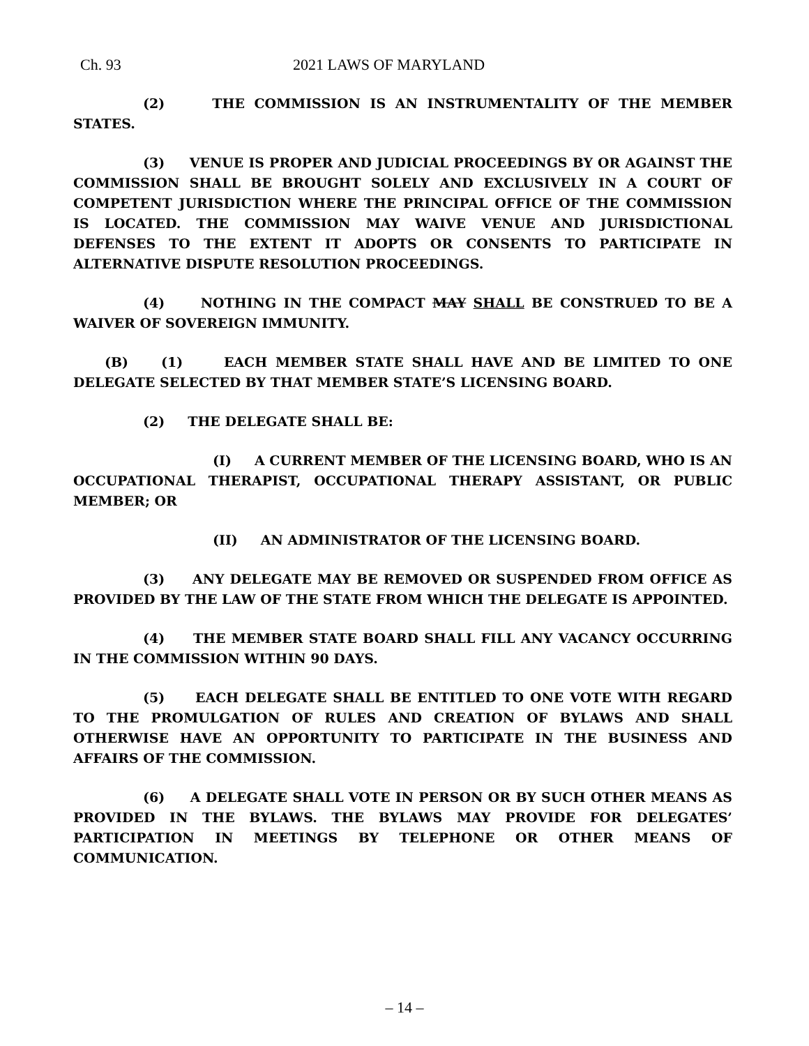Ch. 93 2021 LAWS OF MARYLAND
(2) THE COMMISSION IS AN INSTRUMENTALITY OF THE MEMBER STATES.
(3) VENUE IS PROPER AND JUDICIAL PROCEEDINGS BY OR AGAINST THE COMMISSION SHALL BE BROUGHT SOLELY AND EXCLUSIVELY IN A COURT OF COMPETENT JURISDICTION WHERE THE PRINCIPAL OFFICE OF THE COMMISSION IS LOCATED. THE COMMISSION MAY WAIVE VENUE AND JURISDICTIONAL DEFENSES TO THE EXTENT IT ADOPTS OR CONSENTS TO PARTICIPATE IN ALTERNATIVE DISPUTE RESOLUTION PROCEEDINGS.
(4) NOTHING IN THE COMPACT MAY SHALL BE CONSTRUED TO BE A WAIVER OF SOVEREIGN IMMUNITY.
(B) (1) EACH MEMBER STATE SHALL HAVE AND BE LIMITED TO ONE DELEGATE SELECTED BY THAT MEMBER STATE’S LICENSING BOARD.
(2) THE DELEGATE SHALL BE:
(I) A CURRENT MEMBER OF THE LICENSING BOARD, WHO IS AN OCCUPATIONAL THERAPIST, OCCUPATIONAL THERAPY ASSISTANT, OR PUBLIC MEMBER; OR
(II) AN ADMINISTRATOR OF THE LICENSING BOARD.
(3) ANY DELEGATE MAY BE REMOVED OR SUSPENDED FROM OFFICE AS PROVIDED BY THE LAW OF THE STATE FROM WHICH THE DELEGATE IS APPOINTED.
(4) THE MEMBER STATE BOARD SHALL FILL ANY VACANCY OCCURRING IN THE COMMISSION WITHIN 90 DAYS.
(5) EACH DELEGATE SHALL BE ENTITLED TO ONE VOTE WITH REGARD TO THE PROMULGATION OF RULES AND CREATION OF BYLAWS AND SHALL OTHERWISE HAVE AN OPPORTUNITY TO PARTICIPATE IN THE BUSINESS AND AFFAIRS OF THE COMMISSION.
(6) A DELEGATE SHALL VOTE IN PERSON OR BY SUCH OTHER MEANS AS PROVIDED IN THE BYLAWS. THE BYLAWS MAY PROVIDE FOR DELEGATES’ PARTICIPATION IN MEETINGS BY TELEPHONE OR OTHER MEANS OF COMMUNICATION.
– 14 –